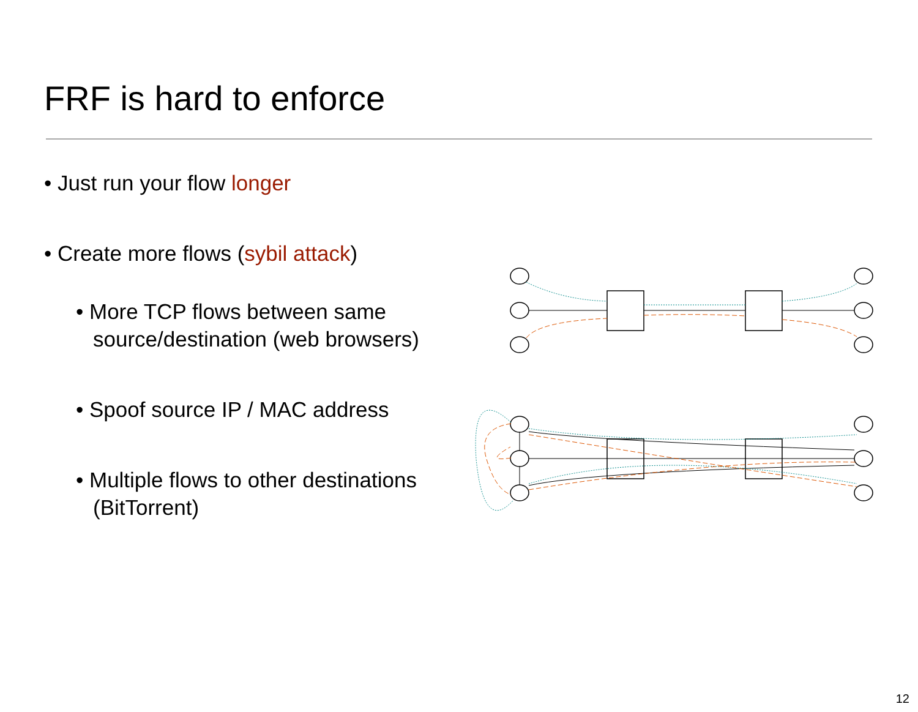FRF is hard to enforce
• Just run your flow longer
• Create more flows (sybil attack)
• More TCP flows between same source/destination (web browsers)
• Spoof source IP / MAC address
• Multiple flows to other destinations (BitTorrent)
12